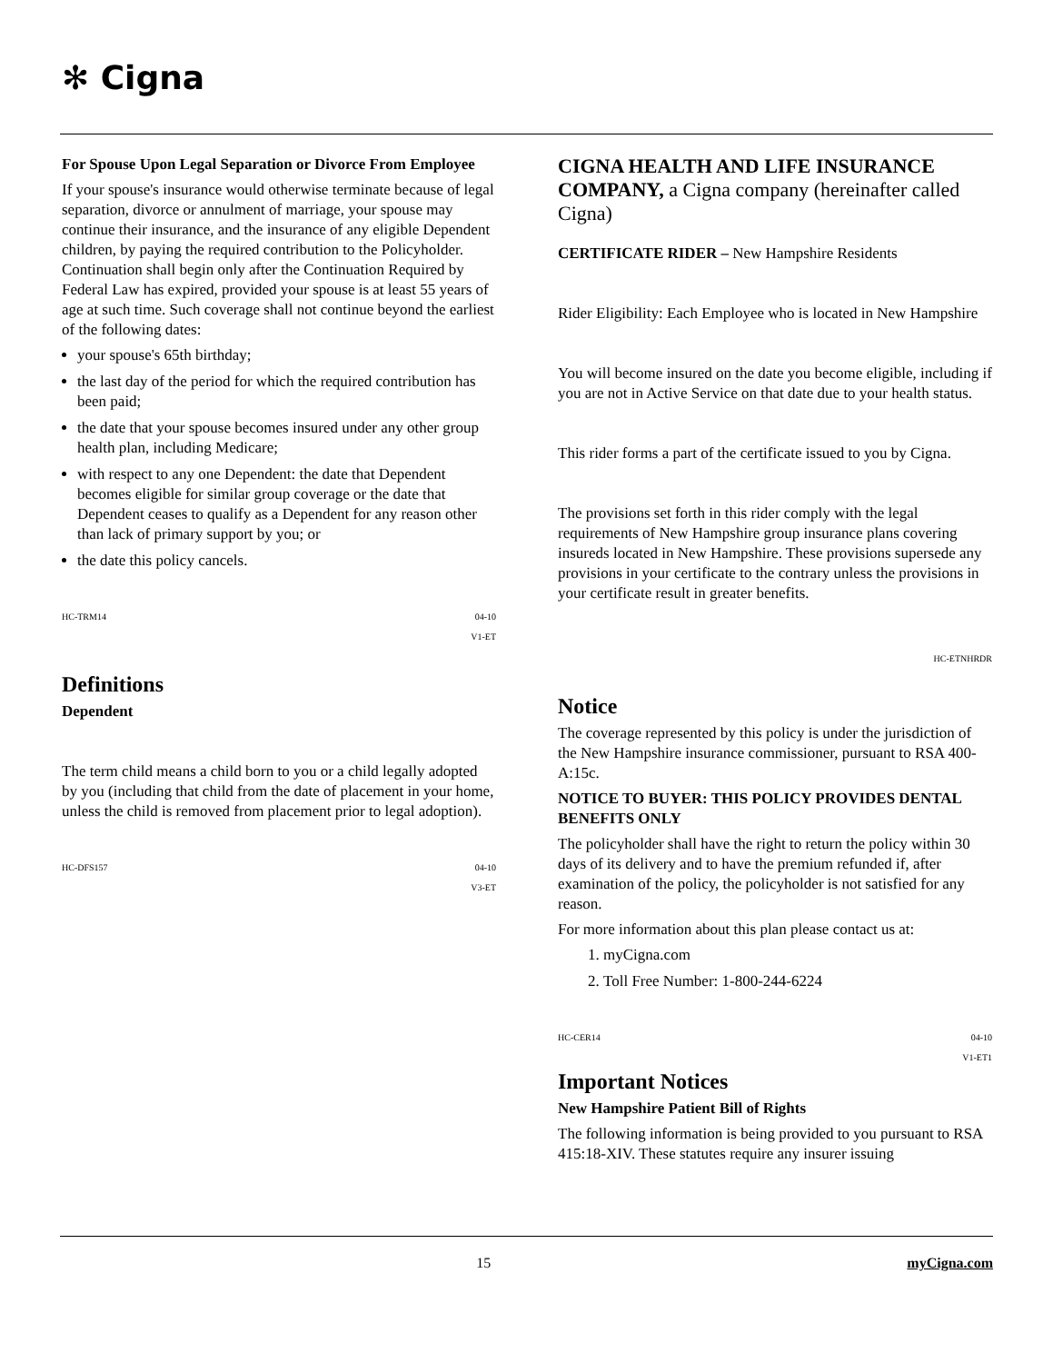✻ Cigna
For Spouse Upon Legal Separation or Divorce From Employee
If your spouse's insurance would otherwise terminate because of legal separation, divorce or annulment of marriage, your spouse may continue their insurance, and the insurance of any eligible Dependent children, by paying the required contribution to the Policyholder. Continuation shall begin only after the Continuation Required by Federal Law has expired, provided your spouse is at least 55 years of age at such time. Such coverage shall not continue beyond the earliest of the following dates:
your spouse's 65th birthday;
the last day of the period for which the required contribution has been paid;
the date that your spouse becomes insured under any other group health plan, including Medicare;
with respect to any one Dependent: the date that Dependent becomes eligible for similar group coverage or the date that Dependent ceases to qualify as a Dependent for any reason other than lack of primary support by you; or
the date this policy cancels.
HC-TRM14 04-10
V1-ET
Definitions
Dependent
The term child means a child born to you or a child legally adopted by you (including that child from the date of placement in your home, unless the child is removed from placement prior to legal adoption).
HC-DFS157 04-10
V3-ET
CIGNA HEALTH AND LIFE INSURANCE COMPANY, a Cigna company (hereinafter called Cigna)
CERTIFICATE RIDER – New Hampshire Residents
Rider Eligibility: Each Employee who is located in New Hampshire
You will become insured on the date you become eligible, including if you are not in Active Service on that date due to your health status.
This rider forms a part of the certificate issued to you by Cigna.
The provisions set forth in this rider comply with the legal requirements of New Hampshire group insurance plans covering insureds located in New Hampshire. These provisions supersede any provisions in your certificate to the contrary unless the provisions in your certificate result in greater benefits.
HC-ETNHRDR
Notice
The coverage represented by this policy is under the jurisdiction of the New Hampshire insurance commissioner, pursuant to RSA 400-A:15c.
NOTICE TO BUYER: THIS POLICY PROVIDES DENTAL BENEFITS ONLY
The policyholder shall have the right to return the policy within 30 days of its delivery and to have the premium refunded if, after examination of the policy, the policyholder is not satisfied for any reason.
For more information about this plan please contact us at:
1. myCigna.com
2. Toll Free Number: 1-800-244-6224
HC-CER14 04-10
V1-ET1
Important Notices
New Hampshire Patient Bill of Rights
The following information is being provided to you pursuant to RSA 415:18-XIV. These statutes require any insurer issuing
15 myCigna.com